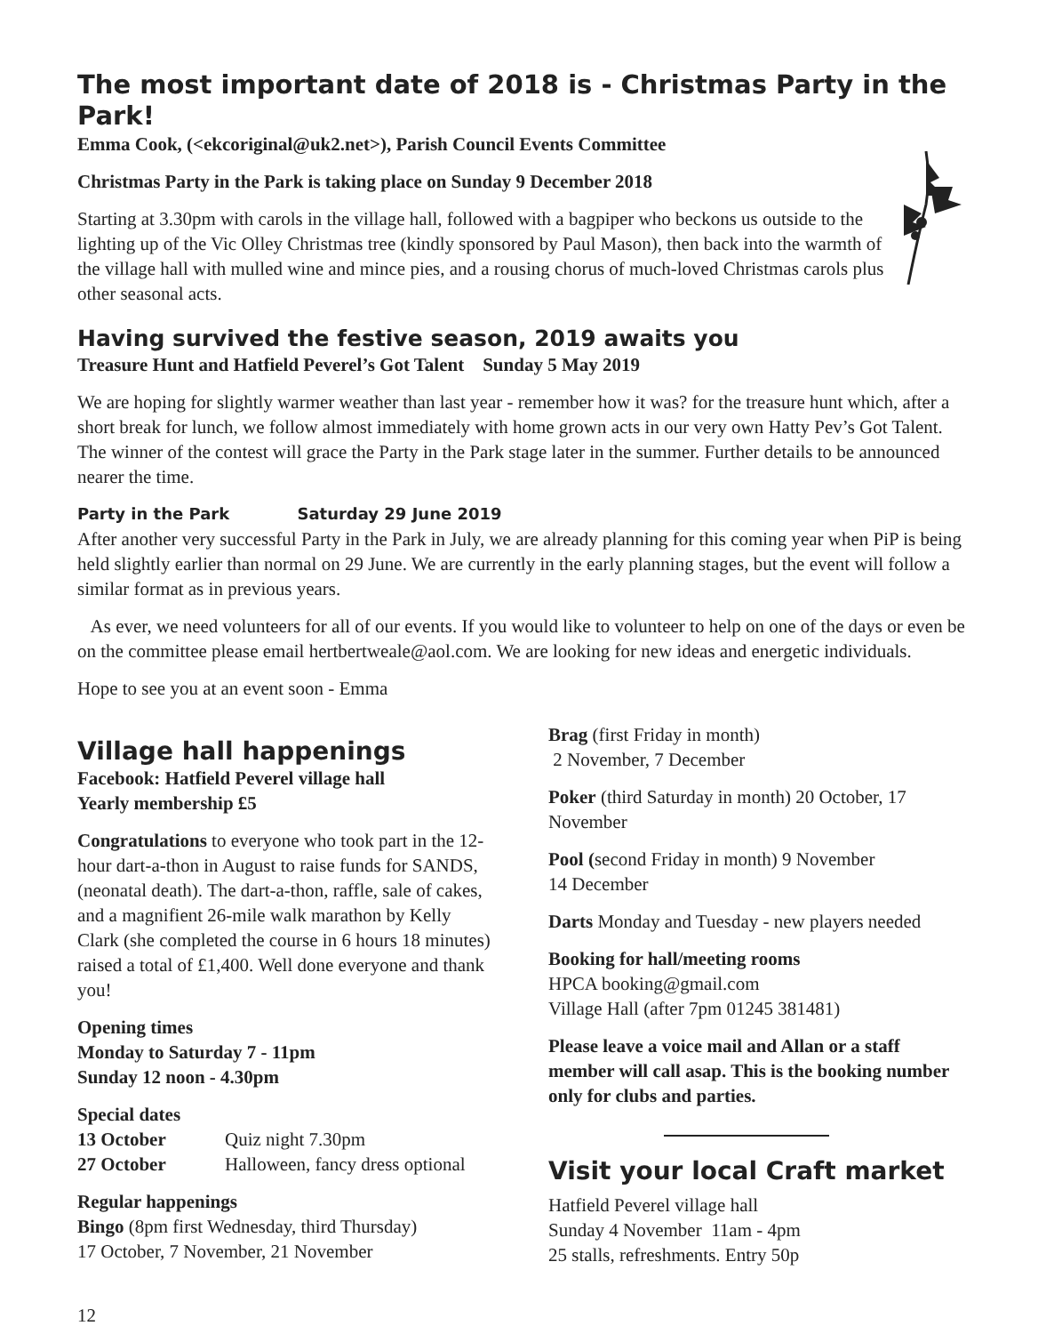The most important date of 2018 is - Christmas Party in the Park!
Emma Cook, (<ekcoriginal@uk2.net>), Parish Council Events Committee
Christmas Party in the Park is taking place on Sunday 9 December 2018
Starting at 3.30pm with carols in the village hall, followed with a bagpiper who beckons us outside to the lighting up of the Vic Olley Christmas tree (kindly sponsored by Paul Mason), then back into the warmth of the village hall with mulled wine and mince pies, and a rousing chorus of much-loved Christmas carols plus other seasonal acts.
Having survived the festive season, 2019 awaits you
Treasure Hunt and Hatfield Peverel’s Got Talent Sunday 5 May 2019
We are hoping for slightly warmer weather than last year - remember how it was? for the treasure hunt which, after a short break for lunch, we follow almost immediately with home grown acts in our very own Hatty Pev’s Got Talent. The winner of the contest will grace the Party in the Park stage later in the summer. Further details to be announced nearer the time.
Party in the Park Saturday 29 June 2019
After another very successful Party in the Park in July, we are already planning for this coming year when PiP is being held slightly earlier than normal on 29 June. We are currently in the early planning stages, but the event will follow a similar format as in previous years.
As ever, we need volunteers for all of our events. If you would like to volunteer to help on one of the days or even be on the committee please email hertbertweale@aol.com. We are looking for new ideas and energetic individuals.
Hope to see you at an event soon - Emma
Village hall happenings
Facebook: Hatfield Peverel village hall
Yearly membership £5
Congratulations to everyone who took part in the 12-hour dart-a-thon in August to raise funds for SANDS, (neonatal death). The dart-a-thon, raffle, sale of cakes, and a magnifient 26-mile walk marathon by Kelly Clark (she completed the course in 6 hours 18 minutes) raised a total of £1,400. Well done everyone and thank you!
Opening times
Monday to Saturday 7 - 11pm
Sunday 12 noon - 4.30pm
Special dates
13 October Quiz night 7.30pm
27 October Halloween, fancy dress optional
Regular happenings
Bingo (8pm first Wednesday, third Thursday)
17 October, 7 November, 21 November
Brag (first Friday in month)
2 November, 7 December
Poker (third Saturday in month) 20 October, 17 November
Pool (second Friday in month) 9 November
14 December
Darts Monday and Tuesday - new players needed
Booking for hall/meeting rooms
HPCA booking@gmail.com
Village Hall (after 7pm 01245 381481)
Please leave a voice mail and Allan or a staff member will call asap. This is the booking number only for clubs and parties.
Visit your local Craft market
Hatfield Peverel village hall
Sunday 4 November 11am - 4pm
25 stalls, refreshments. Entry 50p
12